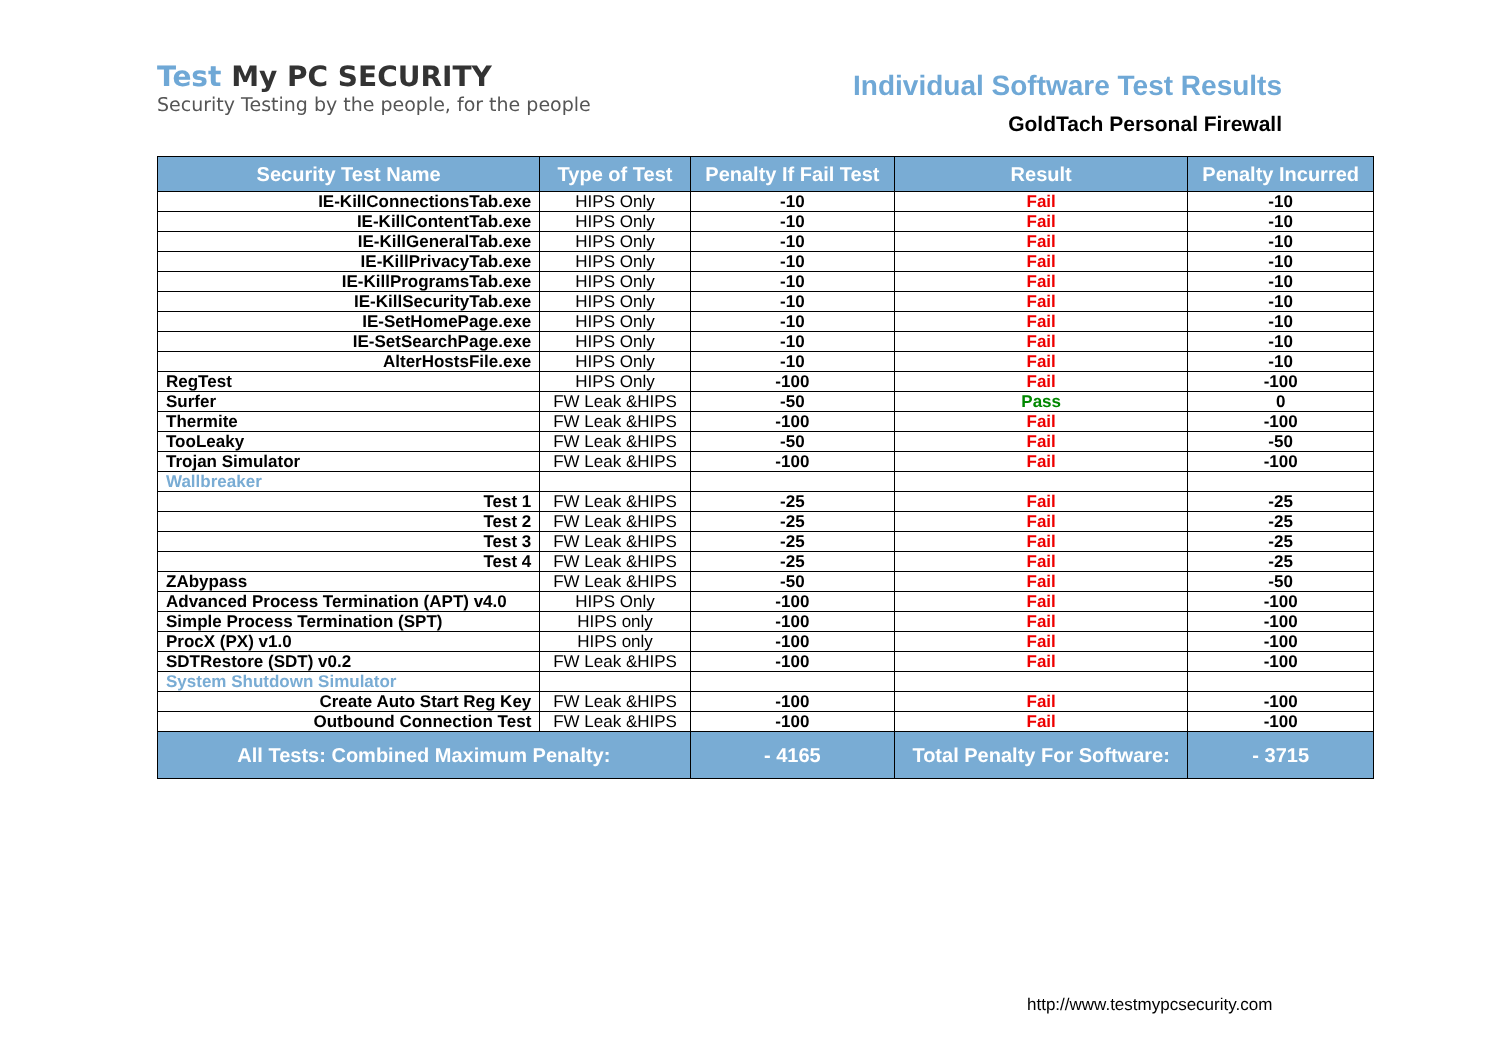Test My PC SECURITY
Security Testing by the people, for the people
Individual Software Test Results
GoldTach Personal Firewall
| Security Test Name | Type of Test | Penalty If Fail Test | Result | Penalty Incurred |
| --- | --- | --- | --- | --- |
| IE-KillConnectionsTab.exe | HIPS Only | -10 | Fail | -10 |
| IE-KillContentTab.exe | HIPS Only | -10 | Fail | -10 |
| IE-KillGeneralTab.exe | HIPS Only | -10 | Fail | -10 |
| IE-KillPrivacyTab.exe | HIPS Only | -10 | Fail | -10 |
| IE-KillProgramsTab.exe | HIPS Only | -10 | Fail | -10 |
| IE-KillSecurityTab.exe | HIPS Only | -10 | Fail | -10 |
| IE-SetHomePage.exe | HIPS Only | -10 | Fail | -10 |
| IE-SetSearchPage.exe | HIPS Only | -10 | Fail | -10 |
| AlterHostsFile.exe | HIPS Only | -10 | Fail | -10 |
| RegTest | HIPS Only | -100 | Fail | -100 |
| Surfer | FW Leak &HIPS | -50 | Pass | 0 |
| Thermite | FW Leak &HIPS | -100 | Fail | -100 |
| TooLeaky | FW Leak &HIPS | -50 | Fail | -50 |
| Trojan Simulator | FW Leak &HIPS | -100 | Fail | -100 |
| Wallbreaker | | | | |
| Test 1 | FW Leak &HIPS | -25 | Fail | -25 |
| Test 2 | FW Leak &HIPS | -25 | Fail | -25 |
| Test 3 | FW Leak &HIPS | -25 | Fail | -25 |
| Test 4 | FW Leak &HIPS | -25 | Fail | -25 |
| ZAbypass | FW Leak &HIPS | -50 | Fail | -50 |
| Advanced Process Termination (APT) v4.0 | HIPS Only | -100 | Fail | -100 |
| Simple Process Termination (SPT) | HIPS only | -100 | Fail | -100 |
| ProcX (PX) v1.0 | HIPS only | -100 | Fail | -100 |
| SDTRestore (SDT) v0.2 | FW Leak &HIPS | -100 | Fail | -100 |
| System Shutdown Simulator | | | | |
| Create Auto Start Reg Key | FW Leak &HIPS | -100 | Fail | -100 |
| Outbound Connection Test | FW Leak &HIPS | -100 | Fail | -100 |
| All Tests: Combined Maximum Penalty: | | - 4165 | Total Penalty For Software: | - 3715 |
http://www.testmypcsecurity.com